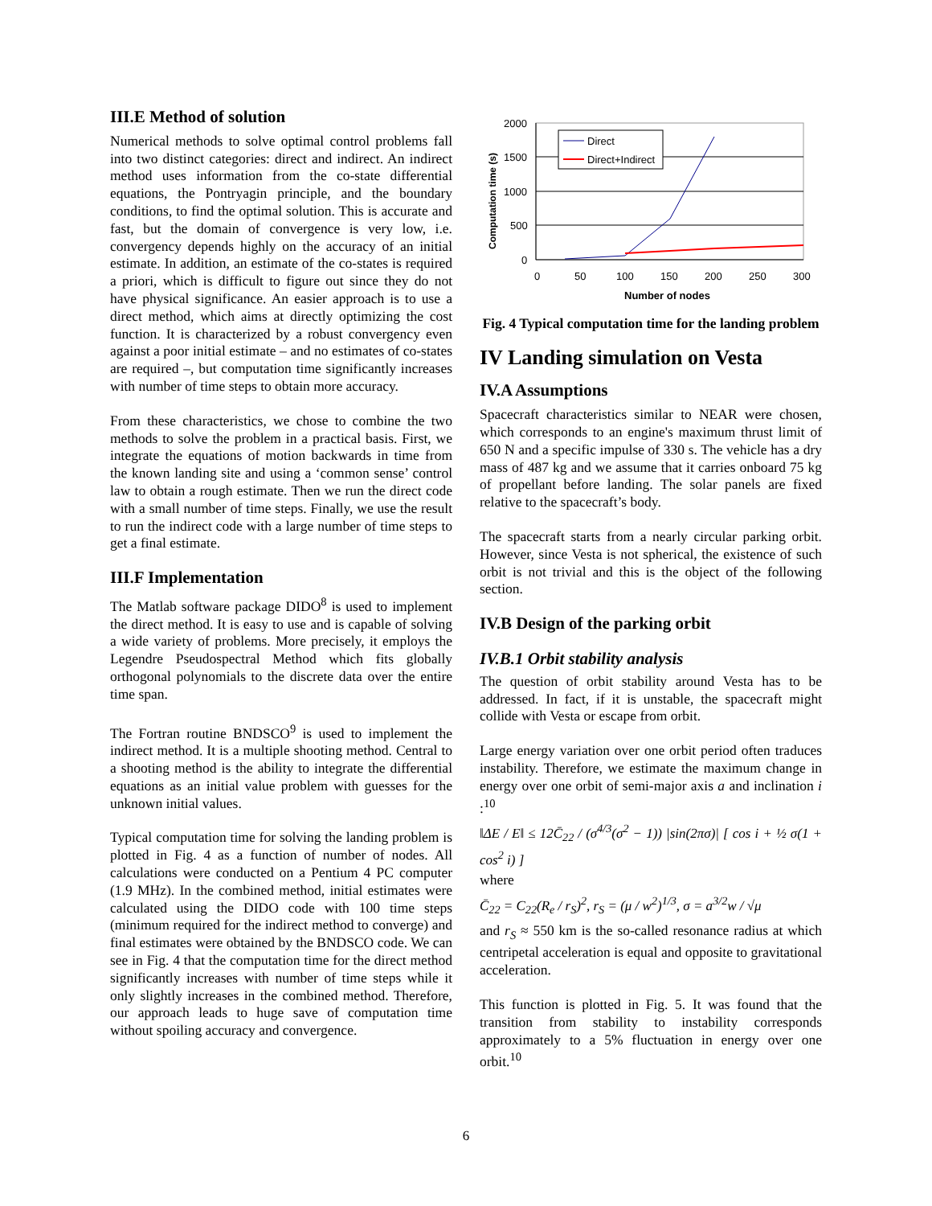III.E Method of solution
Numerical methods to solve optimal control problems fall into two distinct categories: direct and indirect. An indirect method uses information from the co-state differential equations, the Pontryagin principle, and the boundary conditions, to find the optimal solution. This is accurate and fast, but the domain of convergence is very low, i.e. convergency depends highly on the accuracy of an initial estimate. In addition, an estimate of the co-states is required a priori, which is difficult to figure out since they do not have physical significance. An easier approach is to use a direct method, which aims at directly optimizing the cost function. It is characterized by a robust convergency even against a poor initial estimate – and no estimates of co-states are required –, but computation time significantly increases with number of time steps to obtain more accuracy.
From these characteristics, we chose to combine the two methods to solve the problem in a practical basis. First, we integrate the equations of motion backwards in time from the known landing site and using a ‘common sense’ control law to obtain a rough estimate. Then we run the direct code with a small number of time steps. Finally, we use the result to run the indirect code with a large number of time steps to get a final estimate.
III.F Implementation
The Matlab software package DIDO<sup>8</sup> is used to implement the direct method. It is easy to use and is capable of solving a wide variety of problems. More precisely, it employs the Legendre Pseudospectral Method which fits globally orthogonal polynomials to the discrete data over the entire time span.
The Fortran routine BNDSCO<sup>9</sup> is used to implement the indirect method. It is a multiple shooting method. Central to a shooting method is the ability to integrate the differential equations as an initial value problem with guesses for the unknown initial values.
Typical computation time for solving the landing problem is plotted in Fig. 4 as a function of number of nodes. All calculations were conducted on a Pentium 4 PC computer (1.9 MHz). In the combined method, initial estimates were calculated using the DIDO code with 100 time steps (minimum required for the indirect method to converge) and final estimates were obtained by the BNDSCO code. We can see in Fig. 4 that the computation time for the direct method significantly increases with number of time steps while it only slightly increases in the combined method. Therefore, our approach leads to huge save of computation time without spoiling accuracy and convergence.
2000
1500
1000
500
0
0
50
100
150
200
250
300
Number of nodes
Computation time (s)
Direct
Direct+Indirect
Fig. 4 Typical computation time for the landing problem
IV Landing simulation on Vesta
IV.A Assumptions
Spacecraft characteristics similar to NEAR were chosen, which corresponds to an engine's maximum thrust limit of 650 N and a specific impulse of 330 s. The vehicle has a dry mass of 487 kg and we assume that it carries onboard 75 kg of propellant before landing. The solar panels are fixed relative to the spacecraft’s body.
The spacecraft starts from a nearly circular parking orbit. However, since Vesta is not spherical, the existence of such orbit is not trivial and this is the object of the following section.
IV.B Design of the parking orbit
IV.B.1 Orbit stability analysis
The question of orbit stability around Vesta has to be addressed. In fact, if it is unstable, the spacecraft might collide with Vesta or escape from orbit.
Large energy variation over one orbit period often traduces instability. Therefore, we estimate the maximum change in energy over one orbit of semi-major axis a and inclination i :<sup>10</sup>
‖ΔE / E‖ ≤ 12C̄<sub>22</sub> / (σ<sup>4/3</sup>(σ<sup>2</sup> − 1)) |sin(2πσ)| [ cos i + ½ σ(1 + cos<sup>2</sup> i) ]
where
C̄<sub>22</sub> = C<sub>22</sub>(R<sub>e</sub> / r<sub>S</sub>)<sup>2</sup>, r<sub>S</sub> = (μ / w<sup>2</sup>)<sup>1/3</sup>, σ = a<sup>3/2</sup>w / √μ
and r<sub>S</sub> ≈ 550 km is the so-called resonance radius at which centripetal acceleration is equal and opposite to gravitational acceleration.
This function is plotted in Fig. 5. It was found that the transition from stability to instability corresponds approximately to a 5% fluctuation in energy over one orbit.<sup>10</sup>
6